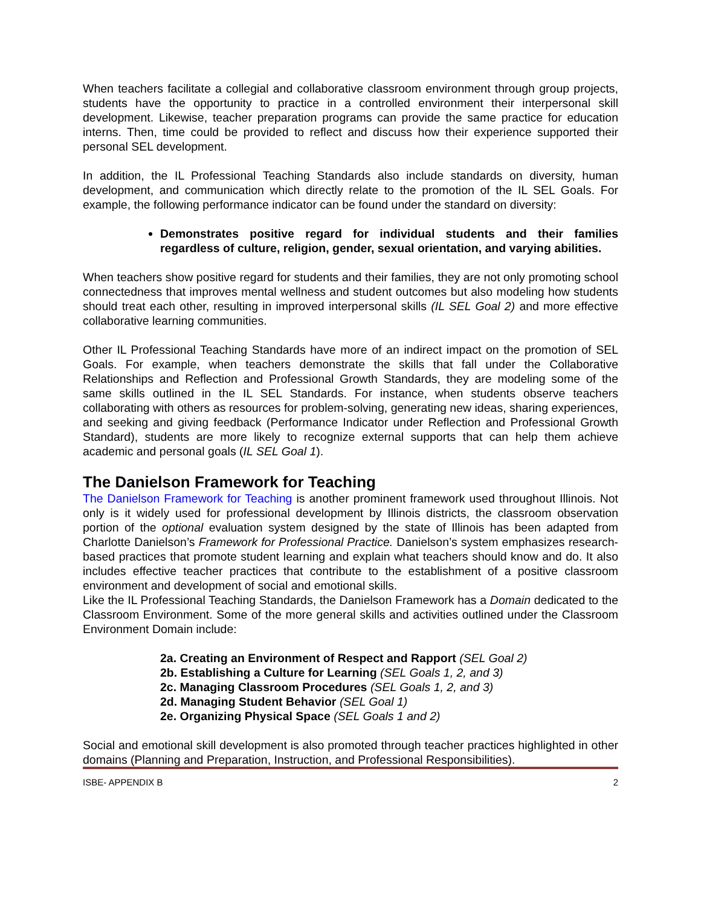When teachers facilitate a collegial and collaborative classroom environment through group projects, students have the opportunity to practice in a controlled environment their interpersonal skill development. Likewise, teacher preparation programs can provide the same practice for education interns. Then, time could be provided to reflect and discuss how their experience supported their personal SEL development.
In addition, the IL Professional Teaching Standards also include standards on diversity, human development, and communication which directly relate to the promotion of the IL SEL Goals. For example, the following performance indicator can be found under the standard on diversity:
Demonstrates positive regard for individual students and their families regardless of culture, religion, gender, sexual orientation, and varying abilities.
When teachers show positive regard for students and their families, they are not only promoting school connectedness that improves mental wellness and student outcomes but also modeling how students should treat each other, resulting in improved interpersonal skills (IL SEL Goal 2) and more effective collaborative learning communities.
Other IL Professional Teaching Standards have more of an indirect impact on the promotion of SEL Goals. For example, when teachers demonstrate the skills that fall under the Collaborative Relationships and Reflection and Professional Growth Standards, they are modeling some of the same skills outlined in the IL SEL Standards. For instance, when students observe teachers collaborating with others as resources for problem-solving, generating new ideas, sharing experiences, and seeking and giving feedback (Performance Indicator under Reflection and Professional Growth Standard), students are more likely to recognize external supports that can help them achieve academic and personal goals (IL SEL Goal 1).
The Danielson Framework for Teaching
The Danielson Framework for Teaching is another prominent framework used throughout Illinois. Not only is it widely used for professional development by Illinois districts, the classroom observation portion of the optional evaluation system designed by the state of Illinois has been adapted from Charlotte Danielson’s Framework for Professional Practice. Danielson’s system emphasizes research-based practices that promote student learning and explain what teachers should know and do. It also includes effective teacher practices that contribute to the establishment of a positive classroom environment and development of social and emotional skills.
Like the IL Professional Teaching Standards, the Danielson Framework has a Domain dedicated to the Classroom Environment. Some of the more general skills and activities outlined under the Classroom Environment Domain include:
2a. Creating an Environment of Respect and Rapport (SEL Goal 2)
2b. Establishing a Culture for Learning (SEL Goals 1, 2, and 3)
2c. Managing Classroom Procedures (SEL Goals 1, 2, and 3)
2d. Managing Student Behavior (SEL Goal 1)
2e. Organizing Physical Space (SEL Goals 1 and 2)
Social and emotional skill development is also promoted through teacher practices highlighted in other domains (Planning and Preparation, Instruction, and Professional Responsibilities).
ISBE- APPENDIX B 2